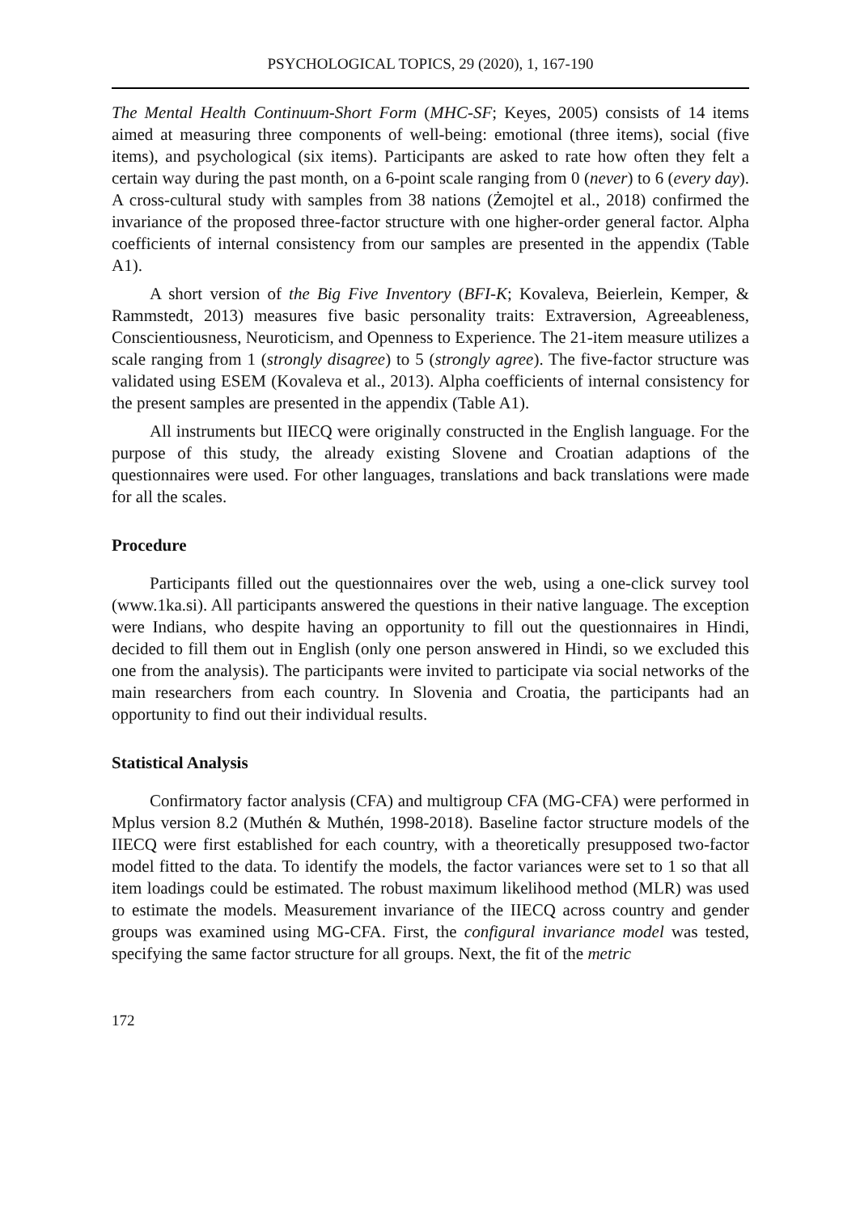PSYCHOLOGICAL TOPICS, 29 (2020), 1, 167-190
The Mental Health Continuum-Short Form (MHC-SF; Keyes, 2005) consists of 14 items aimed at measuring three components of well-being: emotional (three items), social (five items), and psychological (six items). Participants are asked to rate how often they felt a certain way during the past month, on a 6-point scale ranging from 0 (never) to 6 (every day). A cross-cultural study with samples from 38 nations (Żemojtel et al., 2018) confirmed the invariance of the proposed three-factor structure with one higher-order general factor. Alpha coefficients of internal consistency from our samples are presented in the appendix (Table A1).
A short version of the Big Five Inventory (BFI-K; Kovaleva, Beierlein, Kemper, & Rammstedt, 2013) measures five basic personality traits: Extraversion, Agreeableness, Conscientiousness, Neuroticism, and Openness to Experience. The 21-item measure utilizes a scale ranging from 1 (strongly disagree) to 5 (strongly agree). The five-factor structure was validated using ESEM (Kovaleva et al., 2013). Alpha coefficients of internal consistency for the present samples are presented in the appendix (Table A1).
All instruments but IIECQ were originally constructed in the English language. For the purpose of this study, the already existing Slovene and Croatian adaptions of the questionnaires were used. For other languages, translations and back translations were made for all the scales.
Procedure
Participants filled out the questionnaires over the web, using a one-click survey tool (www.1ka.si). All participants answered the questions in their native language. The exception were Indians, who despite having an opportunity to fill out the questionnaires in Hindi, decided to fill them out in English (only one person answered in Hindi, so we excluded this one from the analysis). The participants were invited to participate via social networks of the main researchers from each country. In Slovenia and Croatia, the participants had an opportunity to find out their individual results.
Statistical Analysis
Confirmatory factor analysis (CFA) and multigroup CFA (MG-CFA) were performed in Mplus version 8.2 (Muthén & Muthén, 1998-2018). Baseline factor structure models of the IIECQ were first established for each country, with a theoretically presupposed two-factor model fitted to the data. To identify the models, the factor variances were set to 1 so that all item loadings could be estimated. The robust maximum likelihood method (MLR) was used to estimate the models. Measurement invariance of the IIECQ across country and gender groups was examined using MG-CFA. First, the configural invariance model was tested, specifying the same factor structure for all groups. Next, the fit of the metric
172